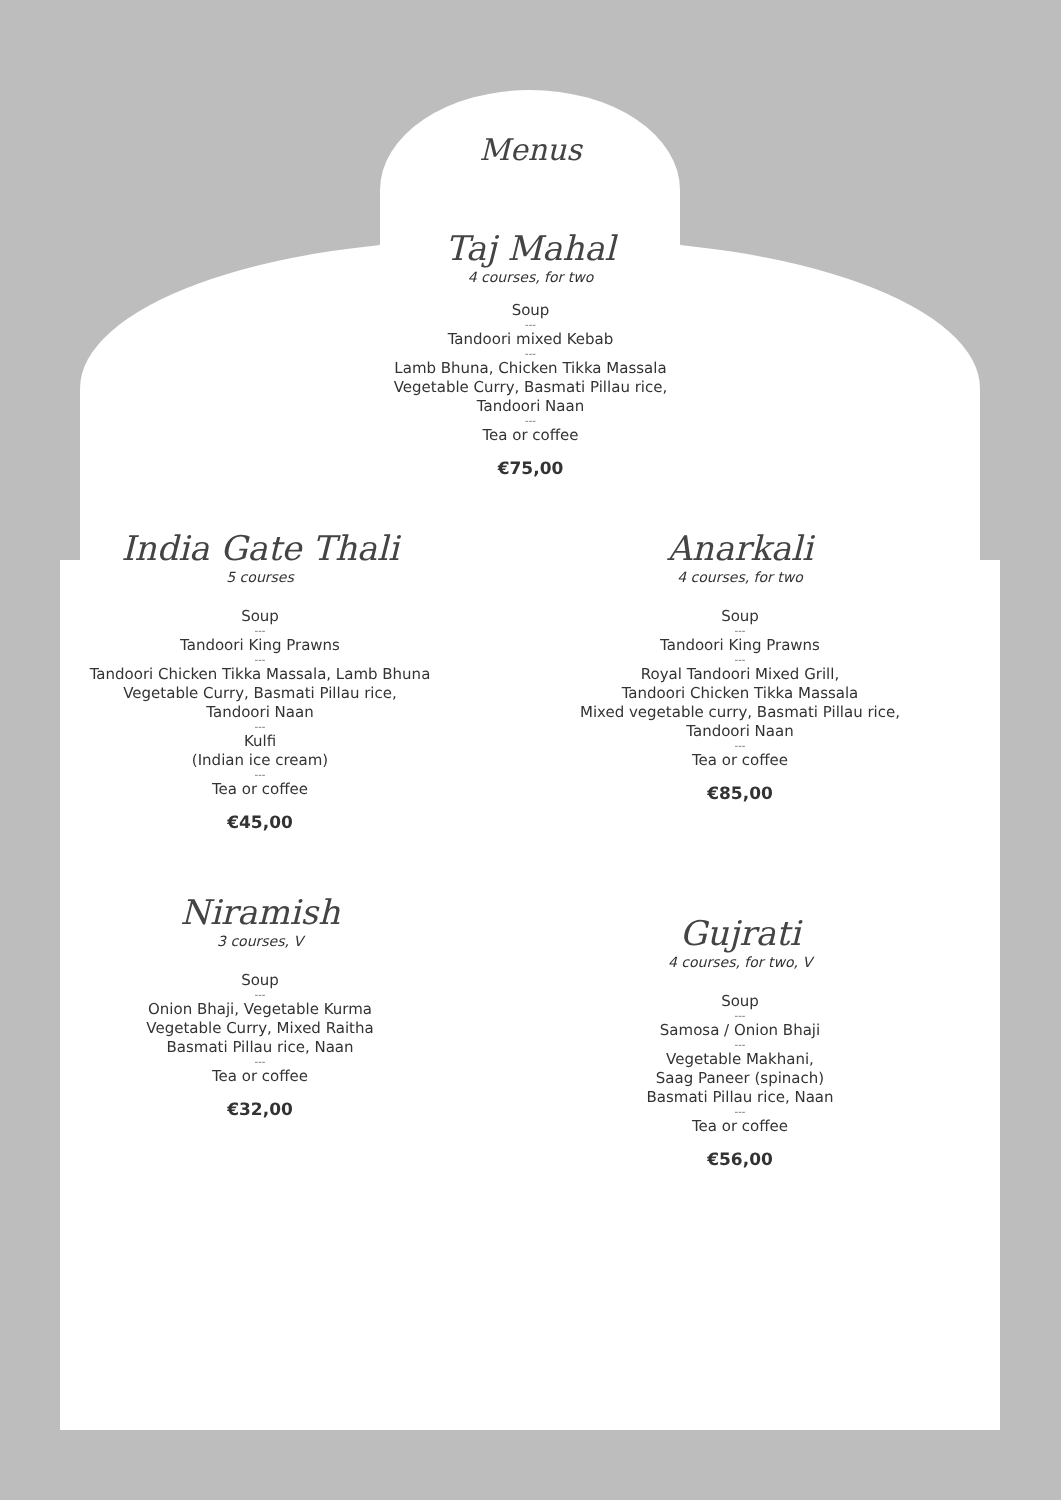Menus
Taj Mahal
4 courses, for two
Soup
---
Tandoori mixed Kebab
---
Lamb Bhuna, Chicken Tikka Massala
Vegetable Curry, Basmati Pillau rice,
Tandoori Naan
---
Tea or coffee
€75,00
India Gate Thali
5 courses
Soup
---
Tandoori King Prawns
---
Tandoori Chicken Tikka Massala, Lamb Bhuna
Vegetable Curry, Basmati Pillau rice,
Tandoori Naan
---
Kulfi
(Indian ice cream)
---
Tea or coffee
€45,00
Niramish
3 courses, V
Soup
---
Onion Bhaji, Vegetable Kurma
Vegetable Curry, Mixed Raitha
Basmati Pillau rice, Naan
---
Tea or coffee
€32,00
Anarkali
4 courses, for two
Soup
---
Tandoori King Prawns
---
Royal Tandoori Mixed Grill,
Tandoori Chicken Tikka Massala
Mixed vegetable curry, Basmati Pillau rice,
Tandoori Naan
---
Tea or coffee
€85,00
Gujrati
4 courses, for two, V
Soup
---
Samosa / Onion Bhaji
---
Vegetable Makhani,
Saag Paneer (spinach)
Basmati Pillau rice, Naan
---
Tea or coffee
€56,00